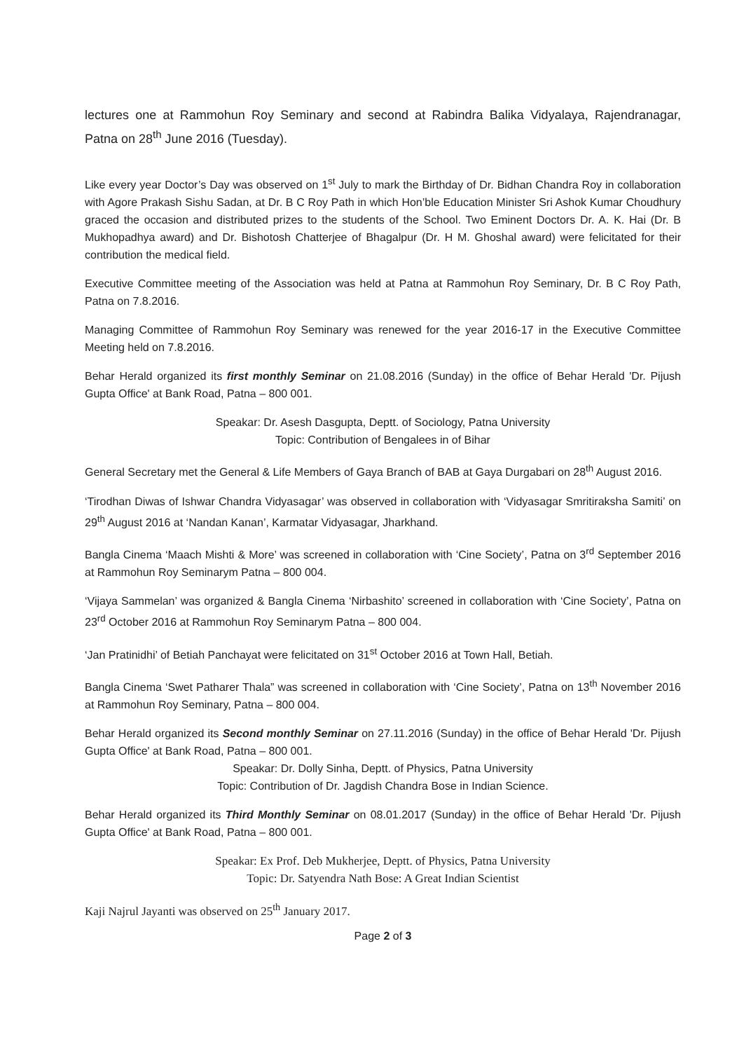lectures one at Rammohun Roy Seminary and second at Rabindra Balika Vidyalaya, Rajendranagar, Patna on 28<sup>th</sup> June 2016 (Tuesday).
Like every year Doctor’s Day was observed on 1<sup>st</sup> July to mark the Birthday of Dr. Bidhan Chandra Roy in collaboration with Agore Prakash Sishu Sadan, at Dr. B C Roy Path in which Hon’ble Education Minister Sri Ashok Kumar Choudhury graced the occasion and distributed prizes to the students of the School. Two Eminent Doctors Dr. A. K. Hai (Dr. B Mukhopadhya award) and Dr. Bishotosh Chatterjee of Bhagalpur (Dr. H M. Ghoshal award) were felicitated for their contribution the medical field.
Executive Committee meeting of the Association was held at Patna at Rammohun Roy Seminary, Dr. B C Roy Path, Patna on 7.8.2016.
Managing Committee of Rammohun Roy Seminary was renewed for the year 2016-17 in the Executive Committee Meeting held on 7.8.2016.
Behar Herald organized its first monthly Seminar on 21.08.2016 (Sunday) in the office of Behar Herald 'Dr. Pijush Gupta Office' at Bank Road, Patna – 800 001.
Speakar: Dr. Asesh Dasgupta, Deptt. of Sociology, Patna University
Topic: Contribution of Bengalees in of Bihar
General Secretary met the General & Life Members of Gaya Branch of BAB at Gaya Durgabari on 28<sup>th</sup> August 2016.
‘Tirodhan Diwas of Ishwar Chandra Vidyasagar’ was observed in collaboration with ‘Vidyasagar Smritiraksha Samiti’ on 29<sup>th</sup> August 2016 at ‘Nandan Kanan’, Karmatar Vidyasagar, Jharkhand.
Bangla Cinema ‘Maach Mishti & More’ was screened in collaboration with ‘Cine Society’, Patna on 3<sup>rd</sup> September 2016 at Rammohun Roy Seminarym Patna – 800 004.
‘Vijaya Sammelan’ was organized & Bangla Cinema ‘Nirbashito’ screened in collaboration with ‘Cine Society’, Patna on 23<sup>rd</sup> October 2016 at Rammohun Roy Seminarym Patna – 800 004.
‘Jan Pratinidhi’ of Betiah Panchayat were felicitated on 31<sup>st</sup> October 2016 at Town Hall, Betiah.
Bangla Cinema ‘Swet Patharer Thala” was screened in collaboration with ‘Cine Society’, Patna on 13<sup>th</sup> November 2016 at Rammohun Roy Seminary, Patna – 800 004.
Behar Herald organized its Second monthly Seminar on 27.11.2016 (Sunday) in the office of Behar Herald 'Dr. Pijush Gupta Office' at Bank Road, Patna – 800 001.
Speakar: Dr. Dolly Sinha, Deptt. of Physics, Patna University
Topic: Contribution of Dr. Jagdish Chandra Bose in Indian Science.
Behar Herald organized its Third Monthly Seminar on 08.01.2017 (Sunday) in the office of Behar Herald 'Dr. Pijush Gupta Office' at Bank Road, Patna – 800 001.
Speakar: Ex Prof. Deb Mukherjee, Deptt. of Physics, Patna University
Topic: Dr. Satyendra Nath Bose: A Great Indian Scientist
Kaji Najrul Jayanti was observed on 25<sup>th</sup> January 2017.
Page 2 of 3